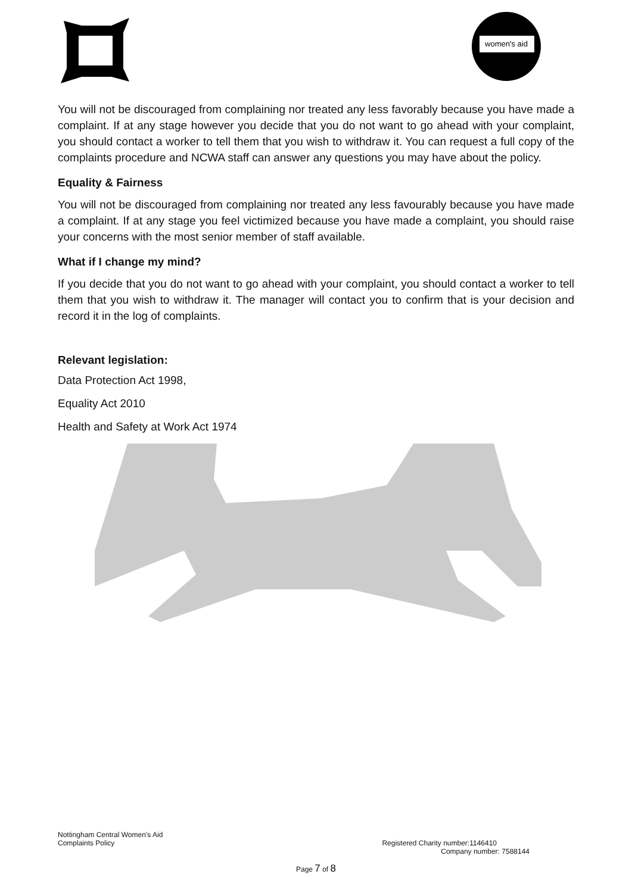women's aid
You will not be discouraged from complaining nor treated any less favorably because you have made a complaint. If at any stage however you decide that you do not want to go ahead with your complaint, you should contact a worker to tell them that you wish to withdraw it. You can request a full copy of the complaints procedure and NCWA staff can answer any questions you may have about the policy.
Equality & Fairness
You will not be discouraged from complaining nor treated any less favourably because you have made a complaint. If at any stage you feel victimized because you have made a complaint, you should raise your concerns with the most senior member of staff available.
What if I change my mind?
If you decide that you do not want to go ahead with your complaint, you should contact a worker to tell them that you wish to withdraw it. The manager will contact you to confirm that is your decision and record it in the log of complaints.
Relevant legislation:
Data Protection Act 1998,
Equality Act 2010
Health and Safety at Work Act 1974
Nottingham Central Women’s Aid
Complaints Policy Registered Charity number:1146410
Company number: 7588144
Page 7 of 8